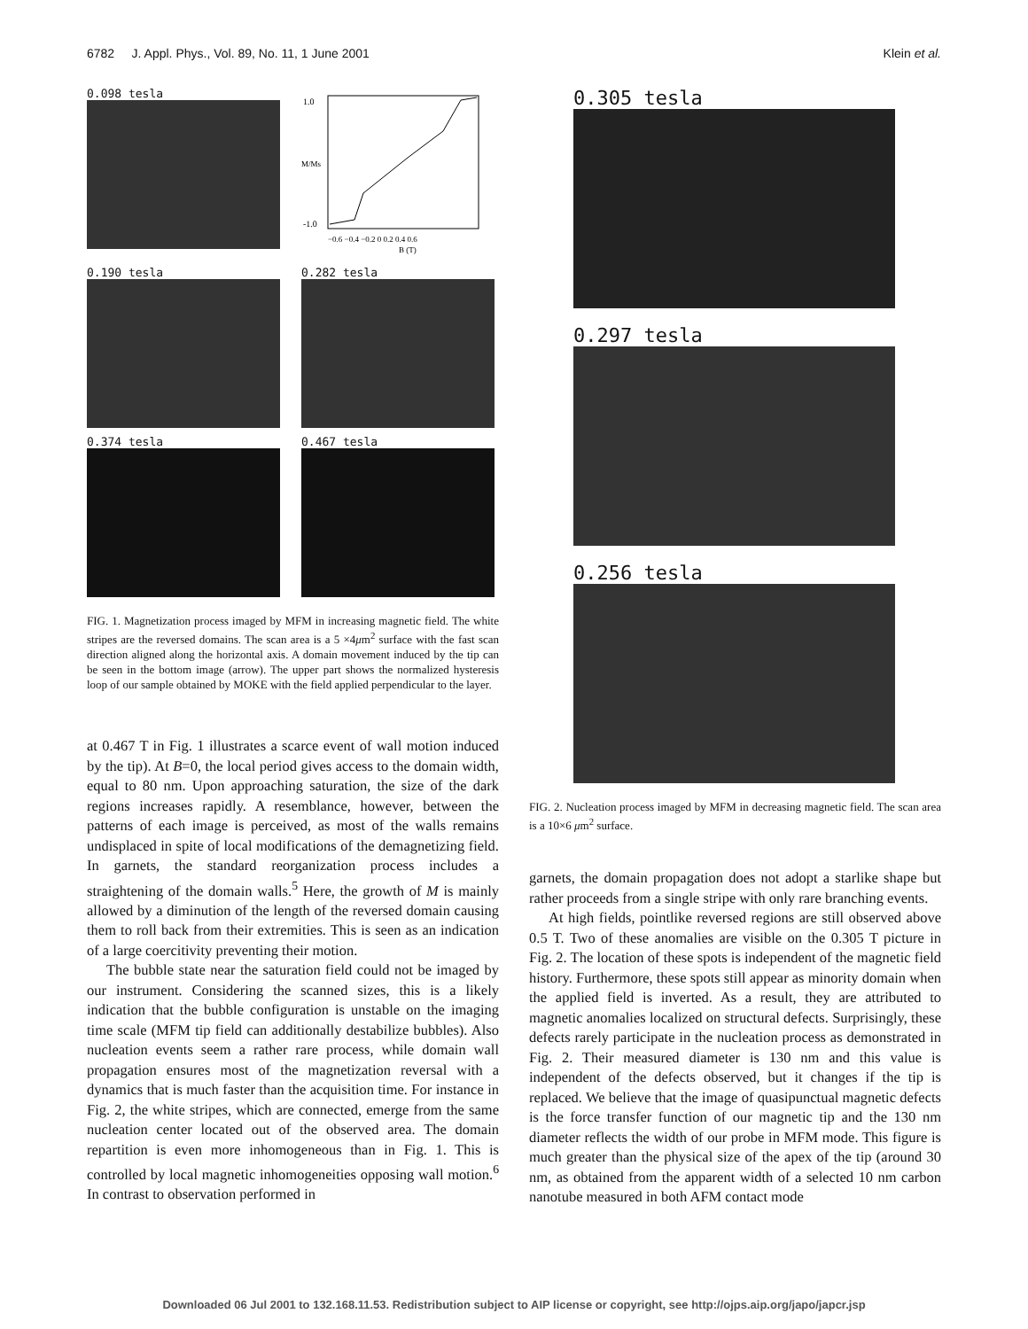6782 J. Appl. Phys., Vol. 89, No. 11, 1 June 2001 Klein et al.
0.098 tesla
1.0
-1.0
−0.6 −0.4 −0.2 0 0.2 0.4 0.6
B (T)
M/Ms
0.190 tesla
0.282 tesla
0.374 tesla
0.467 tesla
FIG. 1. Magnetization process imaged by MFM in increasing magnetic field. The white stripes are the reversed domains. The scan area is a 5 ×4μm<sup>2</sup> surface with the fast scan direction aligned along the horizontal axis. A domain movement induced by the tip can be seen in the bottom image (arrow). The upper part shows the normalized hysteresis loop of our sample obtained by MOKE with the field applied perpendicular to the layer.
at 0.467 T in Fig. 1 illustrates a scarce event of wall motion induced by the tip). At B=0, the local period gives access to the domain width, equal to 80 nm. Upon approaching saturation, the size of the dark regions increases rapidly. A resemblance, however, between the patterns of each image is perceived, as most of the walls remains undisplaced in spite of local modifications of the demagnetizing field. In garnets, the standard reorganization process includes a straightening of the domain walls.<sup>5</sup> Here, the growth of M is mainly allowed by a diminution of the length of the reversed domain causing them to roll back from their extremities. This is seen as an indication of a large coercitivity preventing their motion.
The bubble state near the saturation field could not be imaged by our instrument. Considering the scanned sizes, this is a likely indication that the bubble configuration is unstable on the imaging time scale (MFM tip field can additionally destabilize bubbles). Also nucleation events seem a rather rare process, while domain wall propagation ensures most of the magnetization reversal with a dynamics that is much faster than the acquisition time. For instance in Fig. 2, the white stripes, which are connected, emerge from the same nucleation center located out of the observed area. The domain repartition is even more inhomogeneous than in Fig. 1. This is controlled by local magnetic inhomogeneities opposing wall motion.<sup>6</sup> In contrast to observation performed in
0.305 tesla
0.297 tesla
0.256 tesla
FIG. 2. Nucleation process imaged by MFM in decreasing magnetic field. The scan area is a 10×6 μm<sup>2</sup> surface.
garnets, the domain propagation does not adopt a starlike shape but rather proceeds from a single stripe with only rare branching events.
At high fields, pointlike reversed regions are still observed above 0.5 T. Two of these anomalies are visible on the 0.305 T picture in Fig. 2. The location of these spots is independent of the magnetic field history. Furthermore, these spots still appear as minority domain when the applied field is inverted. As a result, they are attributed to magnetic anomalies localized on structural defects. Surprisingly, these defects rarely participate in the nucleation process as demonstrated in Fig. 2. Their measured diameter is 130 nm and this value is independent of the defects observed, but it changes if the tip is replaced. We believe that the image of quasipunctual magnetic defects is the force transfer function of our magnetic tip and the 130 nm diameter reflects the width of our probe in MFM mode. This figure is much greater than the physical size of the apex of the tip (around 30 nm, as obtained from the apparent width of a selected 10 nm carbon nanotube measured in both AFM contact mode
Downloaded 06 Jul 2001 to 132.168.11.53. Redistribution subject to AIP license or copyright, see http://ojps.aip.org/japo/japcr.jsp